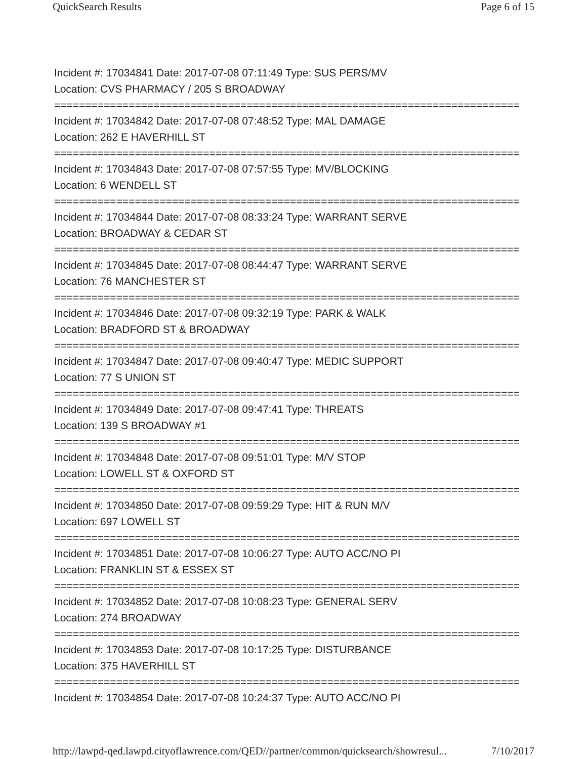QuickSearch Results Page 6 of 15
Incident #: 17034841 Date: 2017-07-08 07:11:49 Type: SUS PERS/MV
Location: CVS PHARMACY / 205 S BROADWAY
===========================================================================
Incident #: 17034842 Date: 2017-07-08 07:48:52 Type: MAL DAMAGE
Location: 262 E HAVERHILL ST
===========================================================================
Incident #: 17034843 Date: 2017-07-08 07:57:55 Type: MV/BLOCKING
Location: 6 WENDELL ST
===========================================================================
Incident #: 17034844 Date: 2017-07-08 08:33:24 Type: WARRANT SERVE
Location: BROADWAY & CEDAR ST
===========================================================================
Incident #: 17034845 Date: 2017-07-08 08:44:47 Type: WARRANT SERVE
Location: 76 MANCHESTER ST
===========================================================================
Incident #: 17034846 Date: 2017-07-08 09:32:19 Type: PARK & WALK
Location: BRADFORD ST & BROADWAY
===========================================================================
Incident #: 17034847 Date: 2017-07-08 09:40:47 Type: MEDIC SUPPORT
Location: 77 S UNION ST
===========================================================================
Incident #: 17034849 Date: 2017-07-08 09:47:41 Type: THREATS
Location: 139 S BROADWAY #1
===========================================================================
Incident #: 17034848 Date: 2017-07-08 09:51:01 Type: M/V STOP
Location: LOWELL ST & OXFORD ST
===========================================================================
Incident #: 17034850 Date: 2017-07-08 09:59:29 Type: HIT & RUN M/V
Location: 697 LOWELL ST
===========================================================================
Incident #: 17034851 Date: 2017-07-08 10:06:27 Type: AUTO ACC/NO PI
Location: FRANKLIN ST & ESSEX ST
===========================================================================
Incident #: 17034852 Date: 2017-07-08 10:08:23 Type: GENERAL SERV
Location: 274 BROADWAY
===========================================================================
Incident #: 17034853 Date: 2017-07-08 10:17:25 Type: DISTURBANCE
Location: 375 HAVERHILL ST
===========================================================================
Incident #: 17034854 Date: 2017-07-08 10:24:37 Type: AUTO ACC/NO PI
http://lawpd-qed.lawpd.cityoflawrence.com/QED//partner/common/quicksearch/showresul... 7/10/2017